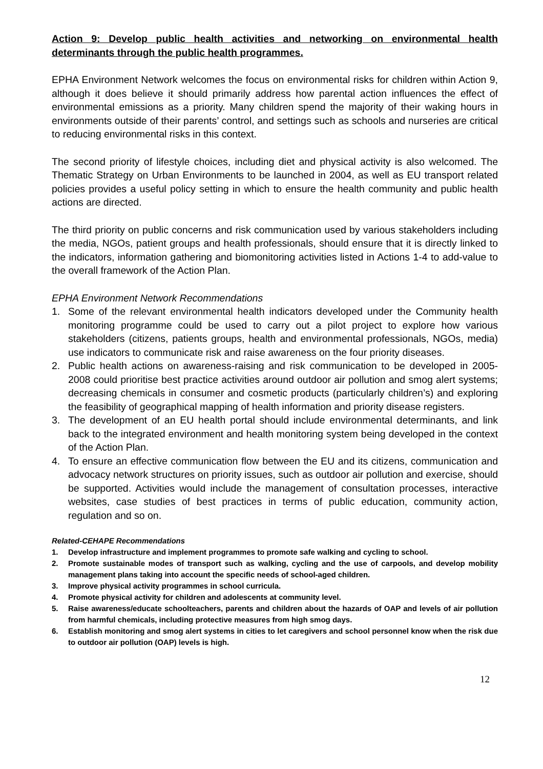Action 9: Develop public health activities and networking on environmental health determinants through the public health programmes.
EPHA Environment Network welcomes the focus on environmental risks for children within Action 9, although it does believe it should primarily address how parental action influences the effect of environmental emissions as a priority. Many children spend the majority of their waking hours in environments outside of their parents’ control, and settings such as schools and nurseries are critical to reducing environmental risks in this context.
The second priority of lifestyle choices, including diet and physical activity is also welcomed. The Thematic Strategy on Urban Environments to be launched in 2004, as well as EU transport related policies provides a useful policy setting in which to ensure the health community and public health actions are directed.
The third priority on public concerns and risk communication used by various stakeholders including the media, NGOs, patient groups and health professionals, should ensure that it is directly linked to the indicators, information gathering and biomonitoring activities listed in Actions 1-4 to add-value to the overall framework of the Action Plan.
EPHA Environment Network Recommendations
1. Some of the relevant environmental health indicators developed under the Community health monitoring programme could be used to carry out a pilot project to explore how various stakeholders (citizens, patients groups, health and environmental professionals, NGOs, media) use indicators to communicate risk and raise awareness on the four priority diseases.
2. Public health actions on awareness-raising and risk communication to be developed in 2005-2008 could prioritise best practice activities around outdoor air pollution and smog alert systems; decreasing chemicals in consumer and cosmetic products (particularly children’s) and exploring the feasibility of geographical mapping of health information and priority disease registers.
3. The development of an EU health portal should include environmental determinants, and link back to the integrated environment and health monitoring system being developed in the context of the Action Plan.
4. To ensure an effective communication flow between the EU and its citizens, communication and advocacy network structures on priority issues, such as outdoor air pollution and exercise, should be supported. Activities would include the management of consultation processes, interactive websites, case studies of best practices in terms of public education, community action, regulation and so on.
Related-CEHAPE Recommendations
1. Develop infrastructure and implement programmes to promote safe walking and cycling to school.
2. Promote sustainable modes of transport such as walking, cycling and the use of carpools, and develop mobility management plans taking into account the specific needs of school-aged children.
3. Improve physical activity programmes in school curricula.
4. Promote physical activity for children and adolescents at community level.
5. Raise awareness/educate schoolteachers, parents and children about the hazards of OAP and levels of air pollution from harmful chemicals, including protective measures from high smog days.
6. Establish monitoring and smog alert systems in cities to let caregivers and school personnel know when the risk due to outdoor air pollution (OAP) levels is high.
12